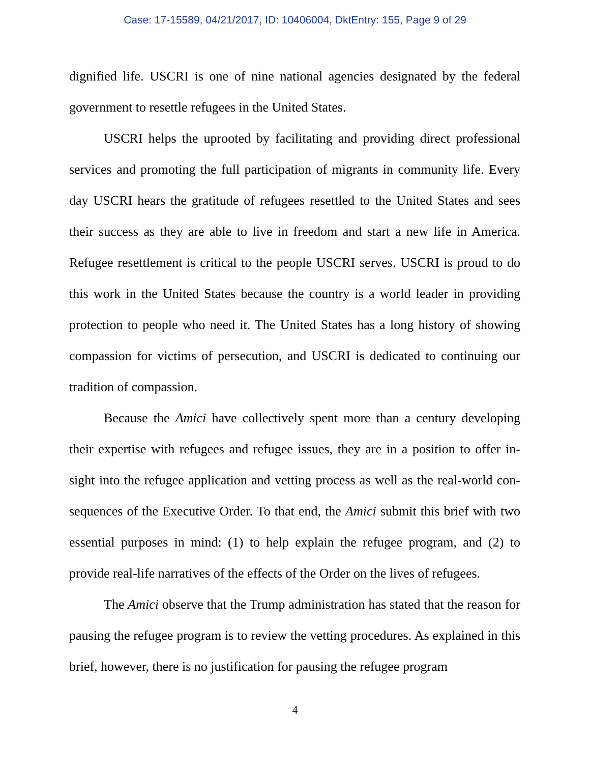Case: 17-15589, 04/21/2017, ID: 10406004, DktEntry: 155, Page 9 of 29
dignified life. USCRI is one of nine national agencies designated by the federal government to resettle refugees in the United States.
USCRI helps the uprooted by facilitating and providing direct professional services and promoting the full participation of migrants in community life. Every day USCRI hears the gratitude of refugees resettled to the United States and sees their success as they are able to live in freedom and start a new life in America. Refugee resettlement is critical to the people USCRI serves. USCRI is proud to do this work in the United States because the country is a world leader in providing protection to people who need it. The United States has a long history of showing compassion for victims of persecution, and USCRI is dedicated to continuing our tradition of compassion.
Because the Amici have collectively spent more than a century developing their expertise with refugees and refugee issues, they are in a position to offer in-sight into the refugee application and vetting process as well as the real-world con-sequences of the Executive Order. To that end, the Amici submit this brief with two essential purposes in mind: (1) to help explain the refugee program, and (2) to provide real-life narratives of the effects of the Order on the lives of refugees.
The Amici observe that the Trump administration has stated that the reason for pausing the refugee program is to review the vetting procedures. As explained in this brief, however, there is no justification for pausing the refugee program
4